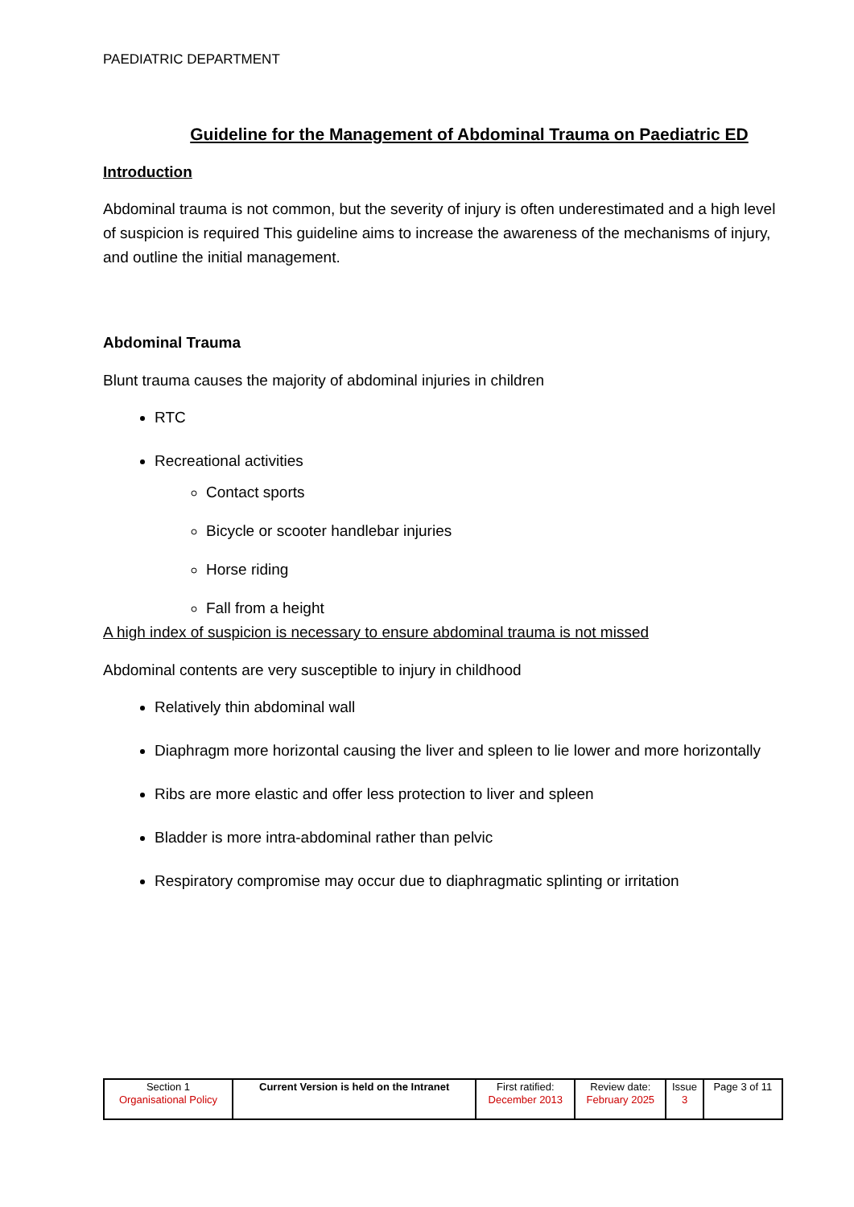PAEDIATRIC DEPARTMENT
Guideline for the Management of Abdominal Trauma on Paediatric ED
Introduction
Abdominal trauma is not common, but the severity of injury is often underestimated and a high level of suspicion is required This guideline aims to increase the awareness of the mechanisms of injury, and outline the initial management.
Abdominal Trauma
Blunt trauma causes the majority of abdominal injuries in children
RTC
Recreational activities
Contact sports
Bicycle or scooter handlebar injuries
Horse riding
Fall from a height
A high index of suspicion is necessary to ensure abdominal trauma is not missed
Abdominal contents are very susceptible to injury in childhood
Relatively thin abdominal wall
Diaphragm more horizontal causing the liver and spleen to lie lower and more horizontally
Ribs are more elastic and offer less protection to liver and spleen
Bladder is more intra-abdominal rather than pelvic
Respiratory compromise may occur due to diaphragmatic splinting or irritation
| Section 1 Organisational Policy | Current Version is held on the Intranet | First ratified: December 2013 | Review date: February 2025 | Issue 3 | Page 3 of 11 |